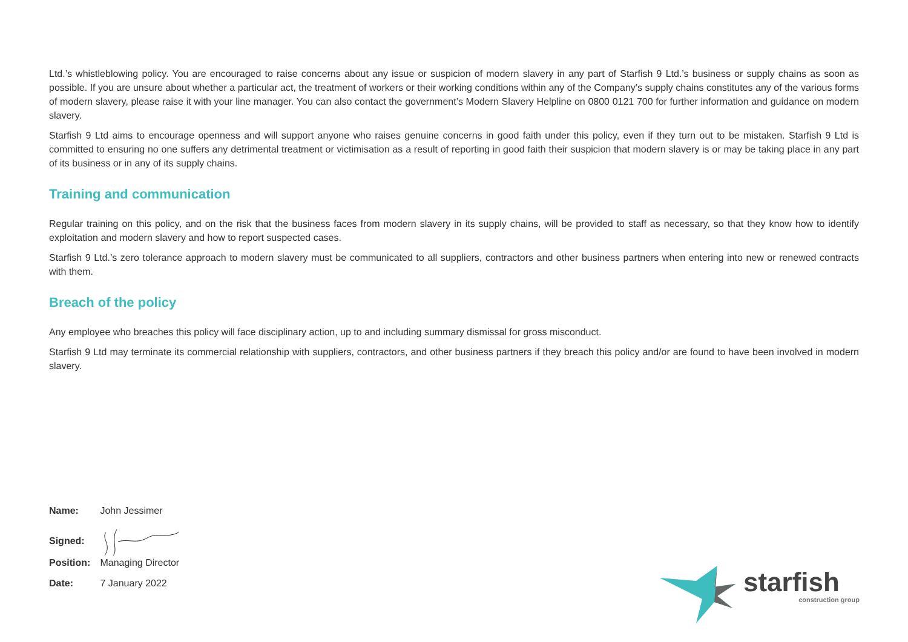Ltd.’s whistleblowing policy. You are encouraged to raise concerns about any issue or suspicion of modern slavery in any part of Starfish 9 Ltd.’s business or supply chains as soon as possible. If you are unsure about whether a particular act, the treatment of workers or their working conditions within any of the Company’s supply chains constitutes any of the various forms of modern slavery, please raise it with your line manager. You can also contact the government’s Modern Slavery Helpline on 0800 0121 700 for further information and guidance on modern slavery.
Starfish 9 Ltd aims to encourage openness and will support anyone who raises genuine concerns in good faith under this policy, even if they turn out to be mistaken. Starfish 9 Ltd is committed to ensuring no one suffers any detrimental treatment or victimisation as a result of reporting in good faith their suspicion that modern slavery is or may be taking place in any part of its business or in any of its supply chains.
Training and communication
Regular training on this policy, and on the risk that the business faces from modern slavery in its supply chains, will be provided to staff as necessary, so that they know how to identify exploitation and modern slavery and how to report suspected cases.
Starfish 9 Ltd.’s zero tolerance approach to modern slavery must be communicated to all suppliers, contractors and other business partners when entering into new or renewed contracts with them.
Breach of the policy
Any employee who breaches this policy will face disciplinary action, up to and including summary dismissal for gross misconduct.
Starfish 9 Ltd may terminate its commercial relationship with suppliers, contractors, and other business partners if they breach this policy and/or are found to have been involved in modern slavery.
Name: John Jessimer
Signed:
Position: Managing Director
Date: 7 January 2022
starfish
construction group